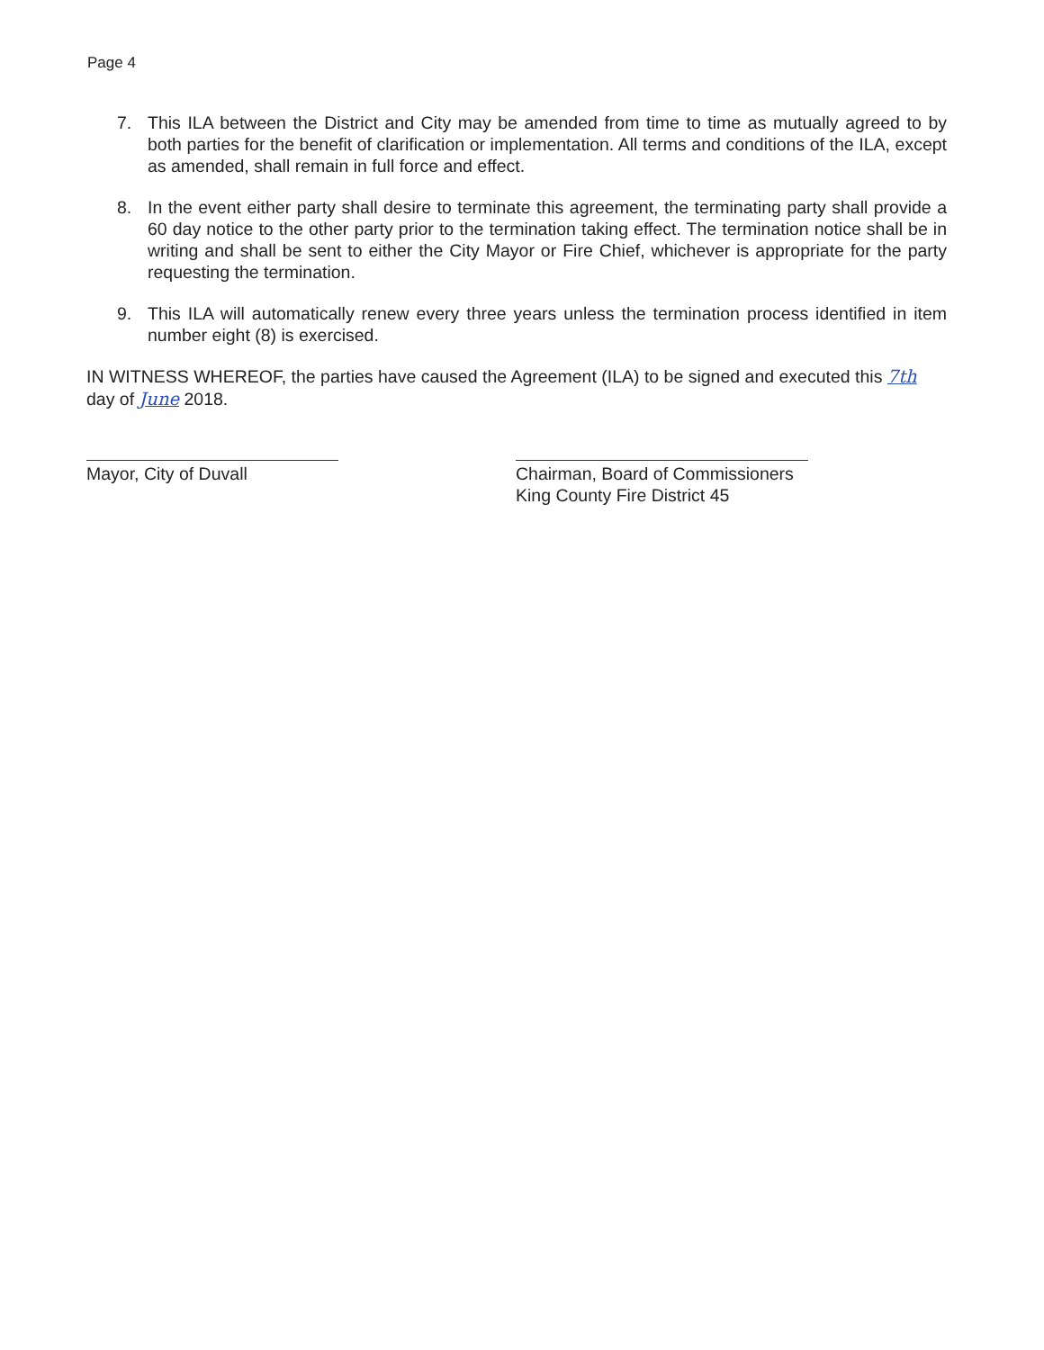Page 4
7. This ILA between the District and City may be amended from time to time as mutually agreed to by both parties for the benefit of clarification or implementation. All terms and conditions of the ILA, except as amended, shall remain in full force and effect.
8. In the event either party shall desire to terminate this agreement, the terminating party shall provide a 60 day notice to the other party prior to the termination taking effect. The termination notice shall be in writing and shall be sent to either the City Mayor or Fire Chief, whichever is appropriate for the party requesting the termination.
9. This ILA will automatically renew every three years unless the termination process identified in item number eight (8) is exercised.
IN WITNESS WHEREOF, the parties have caused the Agreement (ILA) to be signed and executed this 7th day of June 2018.
Mayor, City of Duvall Chairman, Board of Commissioners
King County Fire District 45